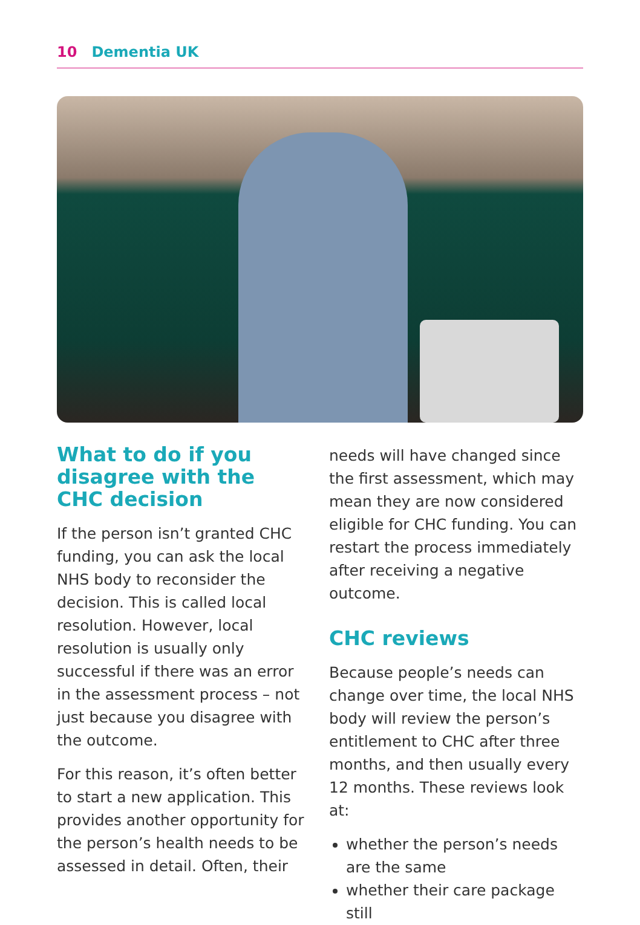10 Dementia UK
What to do if you disagree with the CHC decision
If the person isn’t granted CHC funding, you can ask the local NHS body to reconsider the decision. This is called local resolution. However, local resolution is usually only successful if there was an error in the assessment process – not just because you disagree with the outcome.
For this reason, it’s often better to start a new application. This provides another opportunity for the person’s health needs to be assessed in detail. Often, their
needs will have changed since the first assessment, which may mean they are now considered eligible for CHC funding. You can restart the process immediately after receiving a negative outcome.
CHC reviews
Because people’s needs can change over time, the local NHS body will review the person’s entitlement to CHC after three months, and then usually every 12 months. These reviews look at:
whether the person’s needs are the same
whether their care package still